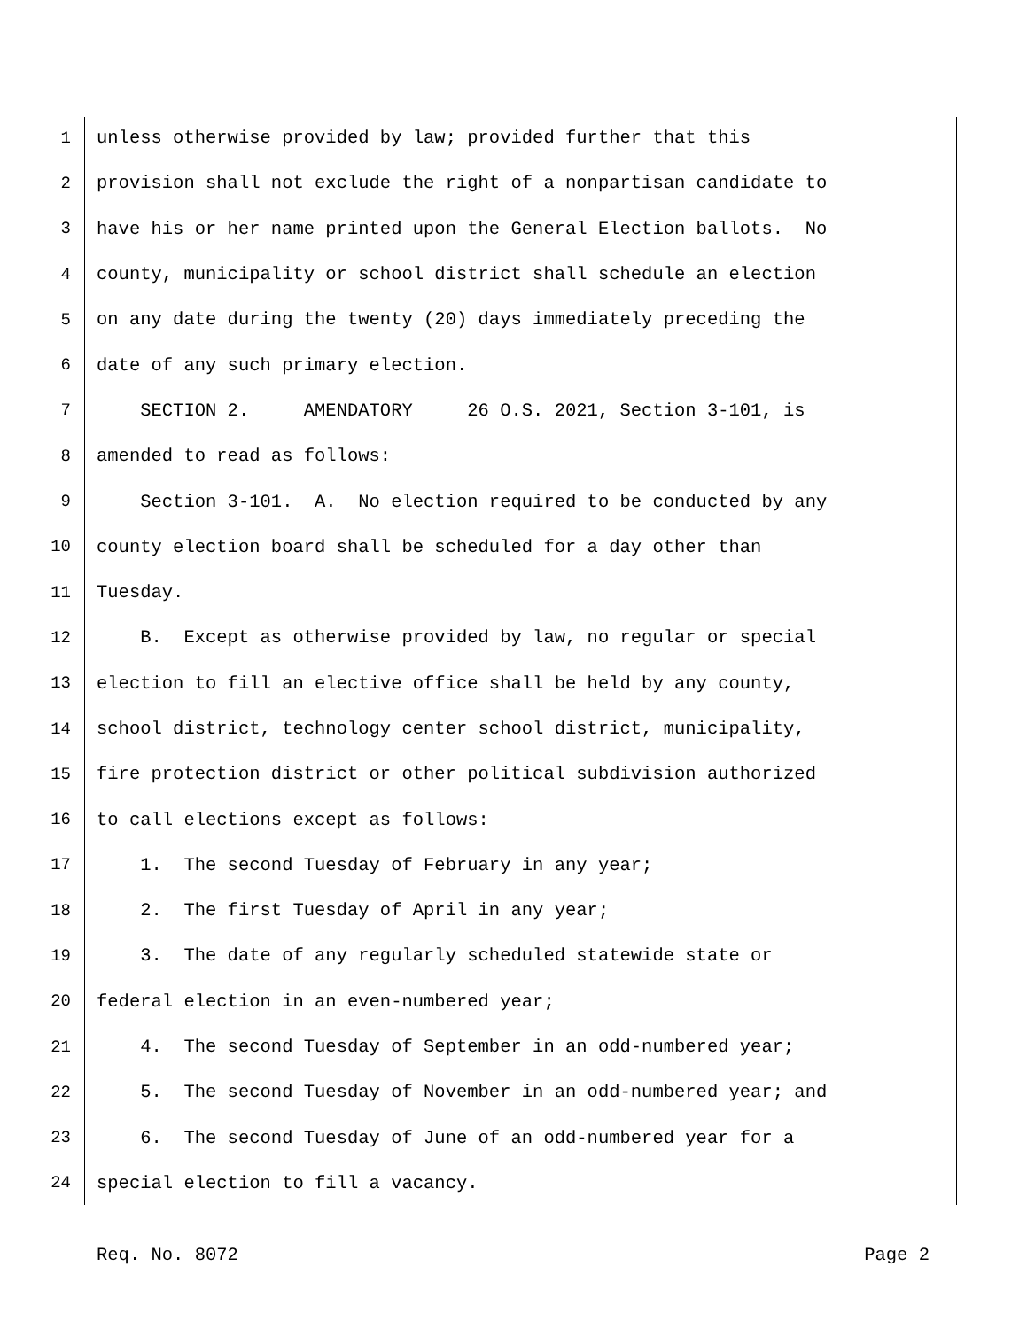1 unless otherwise provided by law; provided further that this
2 provision shall not exclude the right of a nonpartisan candidate to
3 have his or her name printed upon the General Election ballots. No
4 county, municipality or school district shall schedule an election
5 on any date during the twenty (20) days immediately preceding the
6 date of any such primary election.
7 SECTION 2. AMENDATORY 26 O.S. 2021, Section 3-101, is
8 amended to read as follows:
9 Section 3-101. A. No election required to be conducted by any
10 county election board shall be scheduled for a day other than
11 Tuesday.
12 B. Except as otherwise provided by law, no regular or special
13 election to fill an elective office shall be held by any county,
14 school district, technology center school district, municipality,
15 fire protection district or other political subdivision authorized
16 to call elections except as follows:
17 1. The second Tuesday of February in any year;
18 2. The first Tuesday of April in any year;
19 3. The date of any regularly scheduled statewide state or
20 federal election in an even-numbered year;
21 4. The second Tuesday of September in an odd-numbered year;
22 5. The second Tuesday of November in an odd-numbered year; and
23 6. The second Tuesday of June of an odd-numbered year for a
24 special election to fill a vacancy.
Req. No. 8072 Page 2